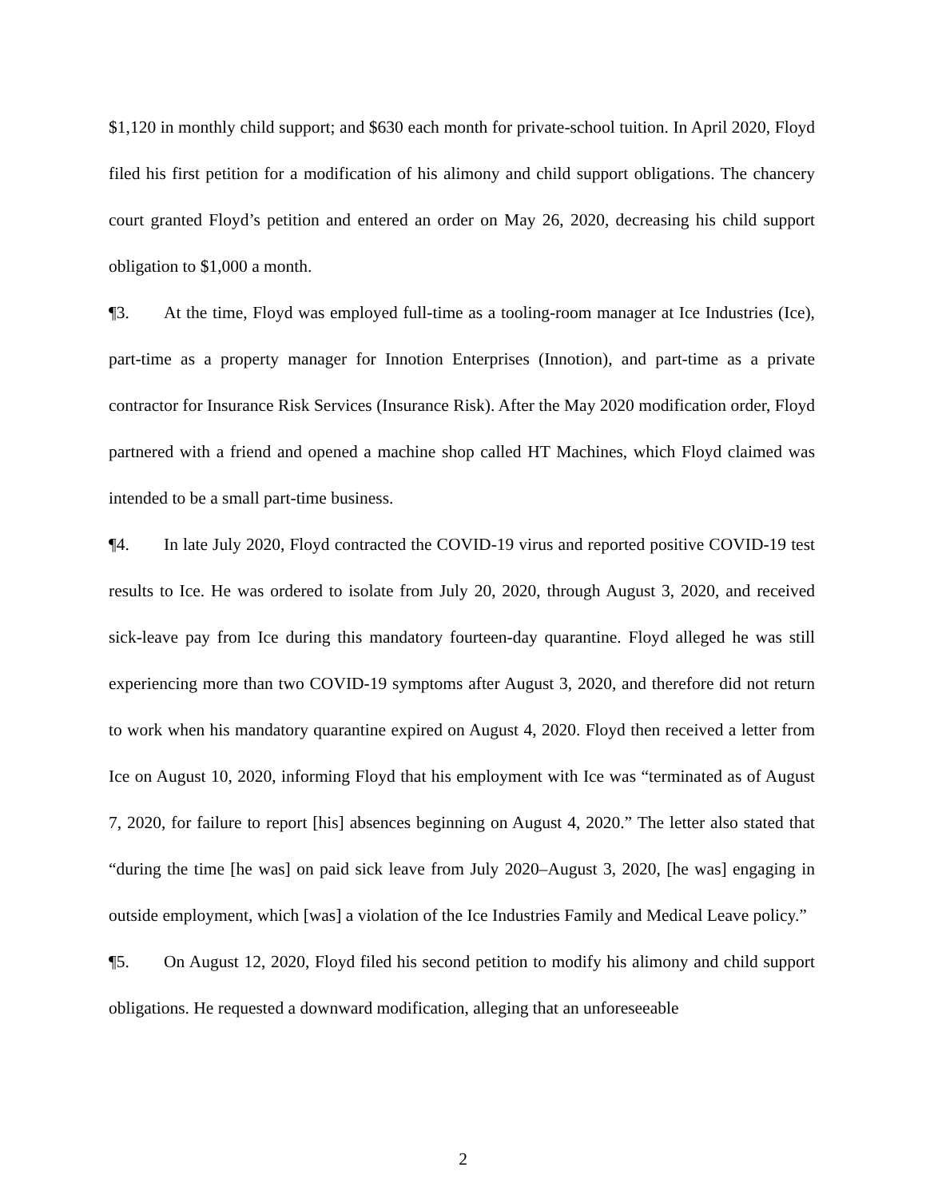$1,120 in monthly child support; and $630 each month for private-school tuition. In April 2020, Floyd filed his first petition for a modification of his alimony and child support obligations. The chancery court granted Floyd’s petition and entered an order on May 26, 2020, decreasing his child support obligation to $1,000 a month.
¶3. At the time, Floyd was employed full-time as a tooling-room manager at Ice Industries (Ice), part-time as a property manager for Innotion Enterprises (Innotion), and part-time as a private contractor for Insurance Risk Services (Insurance Risk). After the May 2020 modification order, Floyd partnered with a friend and opened a machine shop called HT Machines, which Floyd claimed was intended to be a small part-time business.
¶4. In late July 2020, Floyd contracted the COVID-19 virus and reported positive COVID-19 test results to Ice. He was ordered to isolate from July 20, 2020, through August 3, 2020, and received sick-leave pay from Ice during this mandatory fourteen-day quarantine. Floyd alleged he was still experiencing more than two COVID-19 symptoms after August 3, 2020, and therefore did not return to work when his mandatory quarantine expired on August 4, 2020. Floyd then received a letter from Ice on August 10, 2020, informing Floyd that his employment with Ice was “terminated as of August 7, 2020, for failure to report [his] absences beginning on August 4, 2020.” The letter also stated that “during the time [he was] on paid sick leave from July 2020–August 3, 2020, [he was] engaging in outside employment, which [was] a violation of the Ice Industries Family and Medical Leave policy.”
¶5. On August 12, 2020, Floyd filed his second petition to modify his alimony and child support obligations. He requested a downward modification, alleging that an unforeseeable
2